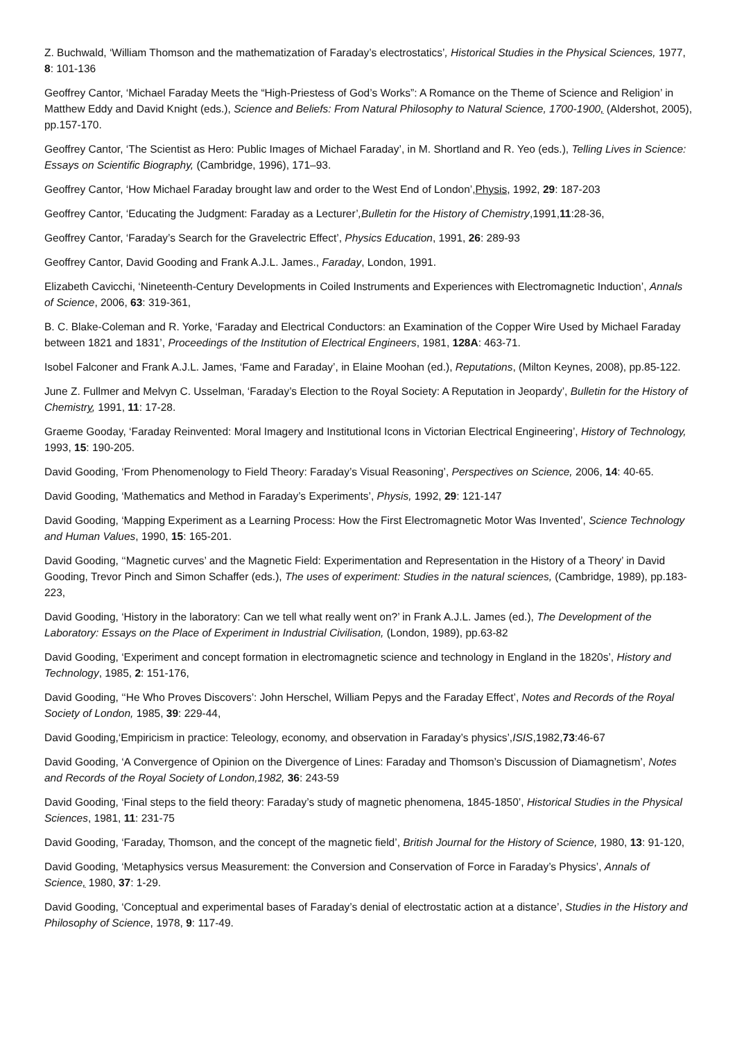Z. Buchwald, ‘William Thomson and the mathematization of Faraday’s electrostatics’, Historical Studies in the Physical Sciences, 1977, 8: 101-136
Geoffrey Cantor, ‘Michael Faraday Meets the “High-Priestess of God’s Works”: A Romance on the Theme of Science and Religion’ in Matthew Eddy and David Knight (eds.), Science and Beliefs: From Natural Philosophy to Natural Science, 1700-1900, (Aldershot, 2005), pp.157-170.
Geoffrey Cantor, ‘The Scientist as Hero: Public Images of Michael Faraday’, in M. Shortland and R. Yeo (eds.), Telling Lives in Science: Essays on Scientific Biography, (Cambridge, 1996), 171–93.
Geoffrey Cantor, ‘How Michael Faraday brought law and order to the West End of London’,Physis, 1992, 29: 187-203
Geoffrey Cantor, ‘Educating the Judgment: Faraday as a Lecturer’,Bulletin for the History of Chemistry,1991,11:28-36,
Geoffrey Cantor, ‘Faraday’s Search for the Gravelectric Effect’, Physics Education, 1991, 26: 289-93
Geoffrey Cantor, David Gooding and Frank A.J.L. James., Faraday, London, 1991.
Elizabeth Cavicchi, ‘Nineteenth-Century Developments in Coiled Instruments and Experiences with Electromagnetic Induction’, Annals of Science, 2006, 63: 319-361,
B. C. Blake-Coleman and R. Yorke, ‘Faraday and Electrical Conductors: an Examination of the Copper Wire Used by Michael Faraday between 1821 and 1831’, Proceedings of the Institution of Electrical Engineers, 1981, 128A: 463-71.
Isobel Falconer and Frank A.J.L. James, ‘Fame and Faraday’, in Elaine Moohan (ed.), Reputations, (Milton Keynes, 2008), pp.85-122.
June Z. Fullmer and Melvyn C. Usselman, ‘Faraday’s Election to the Royal Society: A Reputation in Jeopardy’, Bulletin for the History of Chemistry, 1991, 11: 17-28.
Graeme Gooday, ‘Faraday Reinvented: Moral Imagery and Institutional Icons in Victorian Electrical Engineering’, History of Technology, 1993, 15: 190-205.
David Gooding, ‘From Phenomenology to Field Theory: Faraday’s Visual Reasoning’, Perspectives on Science, 2006, 14: 40-65.
David Gooding, ‘Mathematics and Method in Faraday’s Experiments’, Physis, 1992, 29: 121-147
David Gooding, ‘Mapping Experiment as a Learning Process: How the First Electromagnetic Motor Was Invented’, Science Technology and Human Values, 1990, 15: 165-201.
David Gooding, ‘‘Magnetic curves’ and the Magnetic Field: Experimentation and Representation in the History of a Theory’ in David Gooding, Trevor Pinch and Simon Schaffer (eds.), The uses of experiment: Studies in the natural sciences, (Cambridge, 1989), pp.183-223,
David Gooding, ‘History in the laboratory: Can we tell what really went on?’ in Frank A.J.L. James (ed.), The Development of the Laboratory: Essays on the Place of Experiment in Industrial Civilisation, (London, 1989), pp.63-82
David Gooding, ‘Experiment and concept formation in electromagnetic science and technology in England in the 1820s’, History and Technology, 1985, 2: 151-176,
David Gooding, ‘‘He Who Proves Discovers’: John Herschel, William Pepys and the Faraday Effect’, Notes and Records of the Royal Society of London, 1985, 39: 229-44,
David Gooding,‘Empiricism in practice: Teleology, economy, and observation in Faraday’s physics’,ISIS,1982,73:46-67
David Gooding, ‘A Convergence of Opinion on the Divergence of Lines: Faraday and Thomson’s Discussion of Diamagnetism’, Notes and Records of the Royal Society of London,1982, 36: 243-59
David Gooding, ‘Final steps to the field theory: Faraday’s study of magnetic phenomena, 1845-1850’, Historical Studies in the Physical Sciences, 1981, 11: 231-75
David Gooding, ‘Faraday, Thomson, and the concept of the magnetic field’, British Journal for the History of Science, 1980, 13: 91-120,
David Gooding, ‘Metaphysics versus Measurement: the Conversion and Conservation of Force in Faraday’s Physics’, Annals of Science, 1980, 37: 1-29.
David Gooding, ‘Conceptual and experimental bases of Faraday’s denial of electrostatic action at a distance’, Studies in the History and Philosophy of Science, 1978, 9: 117-49.